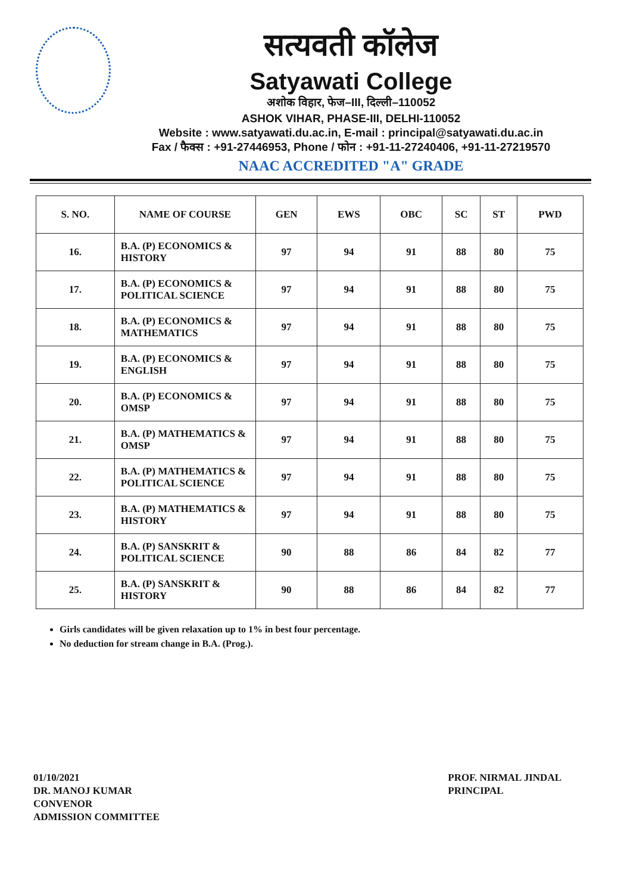सत्यवती कॉलेज
Satyawati College
अशोक विहार, फेज–III, दिल्ली–110052
ASHOK VIHAR, PHASE-III, DELHI-110052
Website : www.satyawati.du.ac.in, E-mail : principal@satyawati.du.ac.in
Fax / फैक्स : +91-27446953, Phone / फोन : +91-11-27240406, +91-11-27219570
NAAC ACCREDITED "A" GRADE
| S. NO. | NAME OF COURSE | GEN | EWS | OBC | SC | ST | PWD |
| --- | --- | --- | --- | --- | --- | --- | --- |
| 16. | B.A. (P) ECONOMICS & HISTORY | 97 | 94 | 91 | 88 | 80 | 75 |
| 17. | B.A. (P) ECONOMICS & POLITICAL SCIENCE | 97 | 94 | 91 | 88 | 80 | 75 |
| 18. | B.A. (P) ECONOMICS & MATHEMATICS | 97 | 94 | 91 | 88 | 80 | 75 |
| 19. | B.A. (P) ECONOMICS & ENGLISH | 97 | 94 | 91 | 88 | 80 | 75 |
| 20. | B.A. (P) ECONOMICS & OMSP | 97 | 94 | 91 | 88 | 80 | 75 |
| 21. | B.A. (P) MATHEMATICS & OMSP | 97 | 94 | 91 | 88 | 80 | 75 |
| 22. | B.A. (P) MATHEMATICS & POLITICAL SCIENCE | 97 | 94 | 91 | 88 | 80 | 75 |
| 23. | B.A. (P) MATHEMATICS & HISTORY | 97 | 94 | 91 | 88 | 80 | 75 |
| 24. | B.A. (P) SANSKRIT & POLITICAL SCIENCE | 90 | 88 | 86 | 84 | 82 | 77 |
| 25. | B.A. (P) SANSKRIT & HISTORY | 90 | 88 | 86 | 84 | 82 | 77 |
Girls candidates will be given relaxation up to 1% in best four percentage.
No deduction for stream change in B.A. (Prog.).
01/10/2021
DR. MANOJ KUMAR
CONVENOR
ADMISSION COMMITTEE
PROF. NIRMAL JINDAL
PRINCIPAL